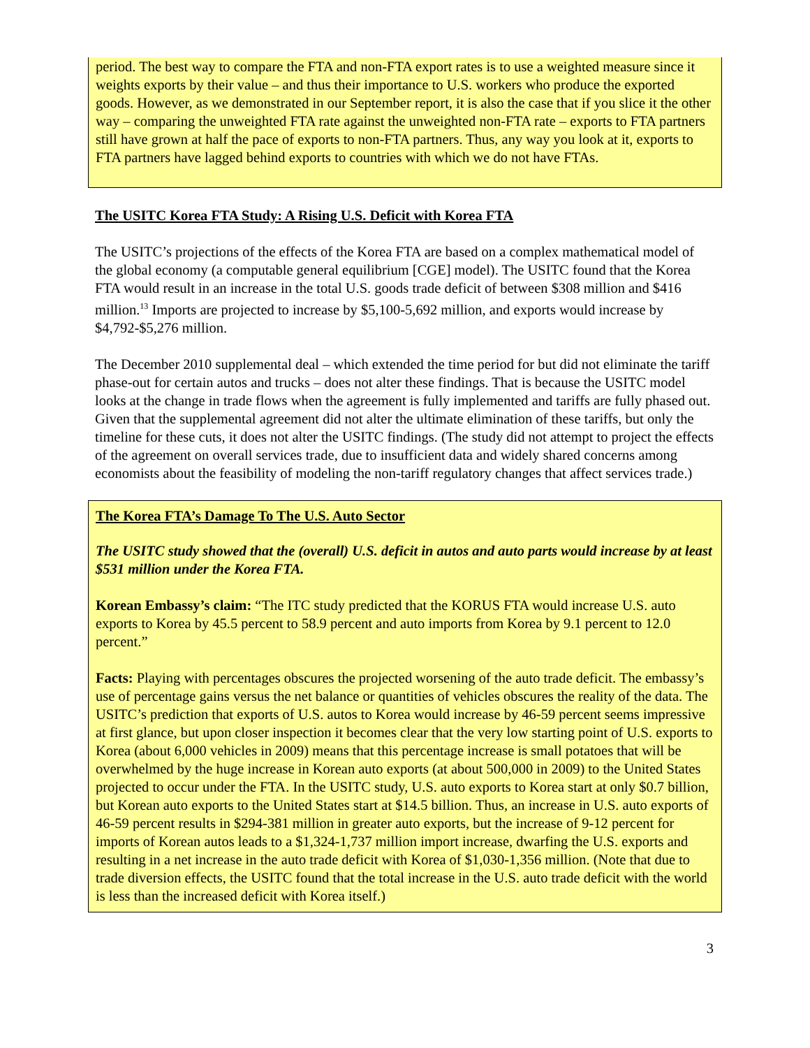period. The best way to compare the FTA and non-FTA export rates is to use a weighted measure since it weights exports by their value – and thus their importance to U.S. workers who produce the exported goods. However, as we demonstrated in our September report, it is also the case that if you slice it the other way – comparing the unweighted FTA rate against the unweighted non-FTA rate – exports to FTA partners still have grown at half the pace of exports to non-FTA partners. Thus, any way you look at it, exports to FTA partners have lagged behind exports to countries with which we do not have FTAs.
The USITC Korea FTA Study: A Rising U.S. Deficit with Korea FTA
The USITC’s projections of the effects of the Korea FTA are based on a complex mathematical model of the global economy (a computable general equilibrium [CGE] model). The USITC found that the Korea FTA would result in an increase in the total U.S. goods trade deficit of between $308 million and $416 million.<sup>13</sup> Imports are projected to increase by $5,100-5,692 million, and exports would increase by $4,792-$5,276 million.
The December 2010 supplemental deal – which extended the time period for but did not eliminate the tariff phase-out for certain autos and trucks – does not alter these findings. That is because the USITC model looks at the change in trade flows when the agreement is fully implemented and tariffs are fully phased out. Given that the supplemental agreement did not alter the ultimate elimination of these tariffs, but only the timeline for these cuts, it does not alter the USITC findings. (The study did not attempt to project the effects of the agreement on overall services trade, due to insufficient data and widely shared concerns among economists about the feasibility of modeling the non-tariff regulatory changes that affect services trade.)
The Korea FTA’s Damage To The U.S. Auto Sector
The USITC study showed that the (overall) U.S. deficit in autos and auto parts would increase by at least $531 million under the Korea FTA.
Korean Embassy’s claim: “The ITC study predicted that the KORUS FTA would increase U.S. auto exports to Korea by 45.5 percent to 58.9 percent and auto imports from Korea by 9.1 percent to 12.0 percent.”
Facts: Playing with percentages obscures the projected worsening of the auto trade deficit. The embassy’s use of percentage gains versus the net balance or quantities of vehicles obscures the reality of the data. The USITC’s prediction that exports of U.S. autos to Korea would increase by 46-59 percent seems impressive at first glance, but upon closer inspection it becomes clear that the very low starting point of U.S. exports to Korea (about 6,000 vehicles in 2009) means that this percentage increase is small potatoes that will be overwhelmed by the huge increase in Korean auto exports (at about 500,000 in 2009) to the United States projected to occur under the FTA. In the USITC study, U.S. auto exports to Korea start at only $0.7 billion, but Korean auto exports to the United States start at $14.5 billion. Thus, an increase in U.S. auto exports of 46-59 percent results in $294-381 million in greater auto exports, but the increase of 9-12 percent for imports of Korean autos leads to a $1,324-1,737 million import increase, dwarfing the U.S. exports and resulting in a net increase in the auto trade deficit with Korea of $1,030-1,356 million. (Note that due to trade diversion effects, the USITC found that the total increase in the U.S. auto trade deficit with the world is less than the increased deficit with Korea itself.)
3